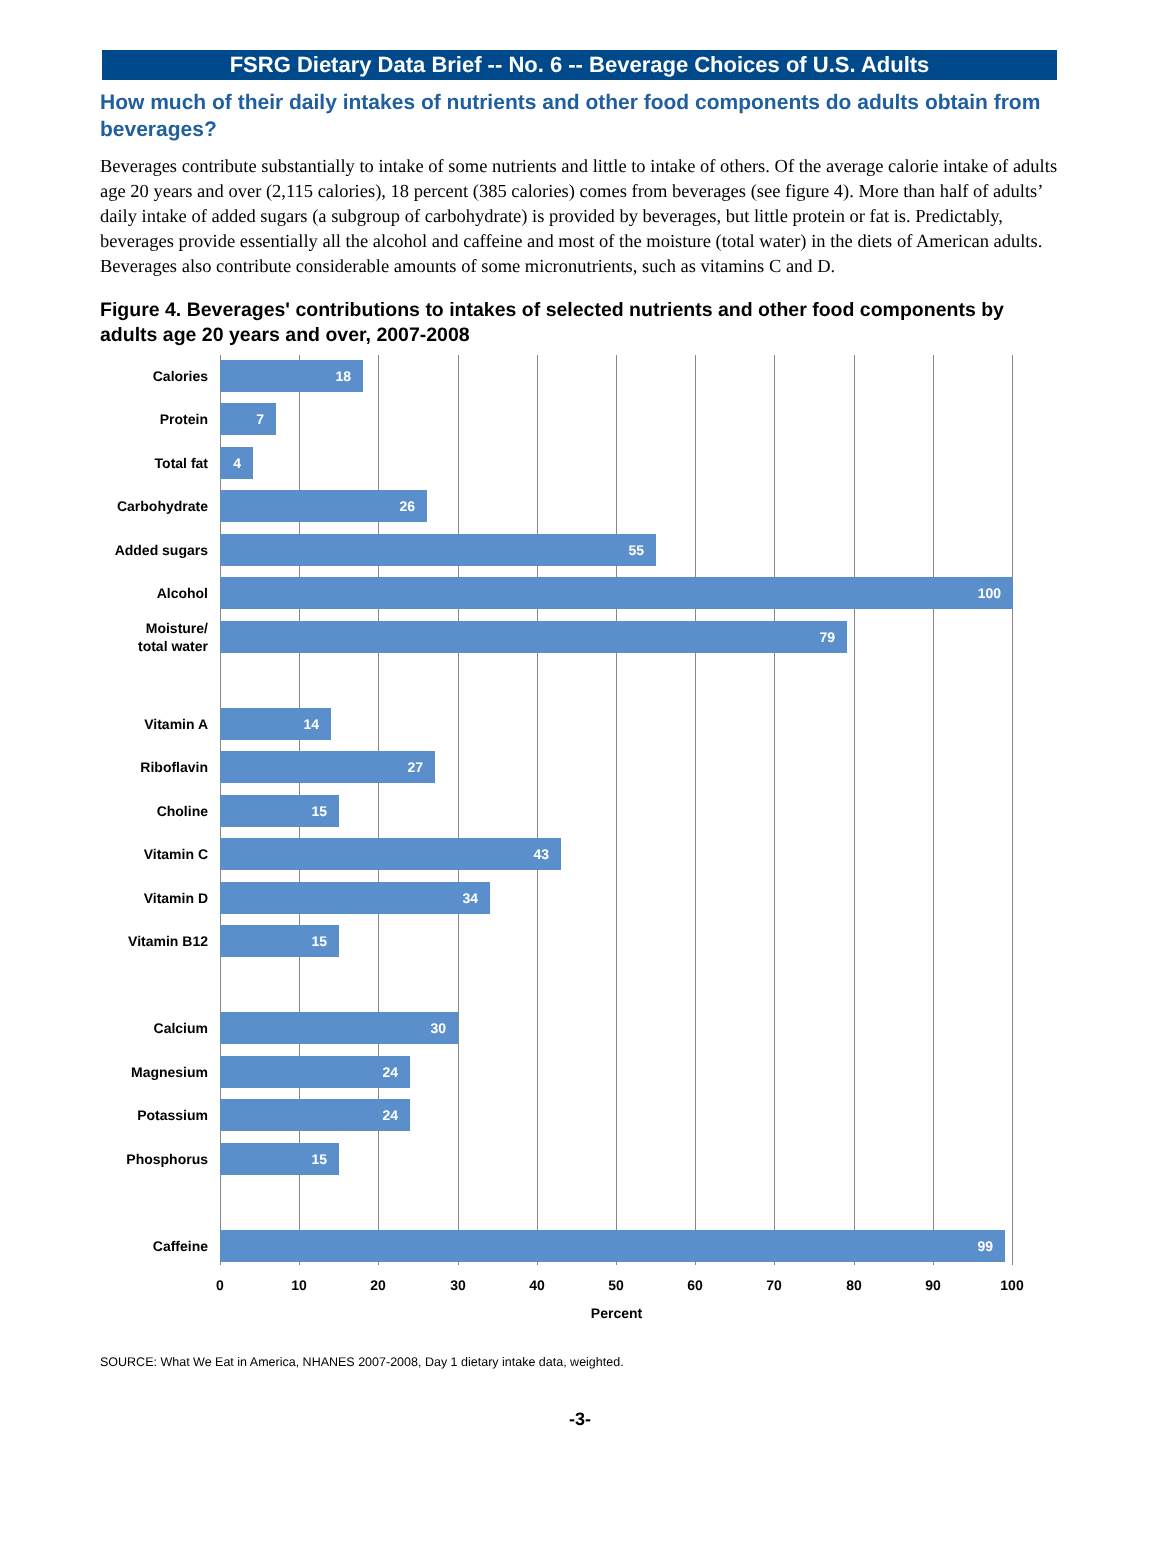FSRG Dietary Data Brief -- No. 6 -- Beverage Choices of U.S. Adults
How much of their daily intakes of nutrients and other food components do adults obtain from beverages?
Beverages contribute substantially to intake of some nutrients and little to intake of others. Of the average calorie intake of adults age 20 years and over (2,115 calories), 18 percent (385 calories) comes from beverages (see figure 4). More than half of adults’ daily intake of added sugars (a subgroup of carbohydrate) is provided by beverages, but little protein or fat is. Predictably, beverages provide essentially all the alcohol and caffeine and most of the moisture (total water) in the diets of American adults. Beverages also contribute considerable amounts of some micronutrients, such as vitamins C and D.
Figure 4. Beverages' contributions to intakes of selected nutrients and other food components by adults age 20 years and over, 2007-2008
Calories
18
Protein
7
Total fat
4
Carbohydrate
26
Added sugars
55
Alcohol
100
Moisture/
total water
79
Vitamin A
14
Riboflavin
27
Choline
15
Vitamin C
43
Vitamin D
34
Vitamin B12
15
Calcium
30
Magnesium
24
Potassium
24
Phosphorus
15
Caffeine
99
0 10 20 30 40 50 60 70 80 90 100
Percent
SOURCE: What We Eat in America, NHANES 2007-2008, Day 1 dietary intake data, weighted.
-3-